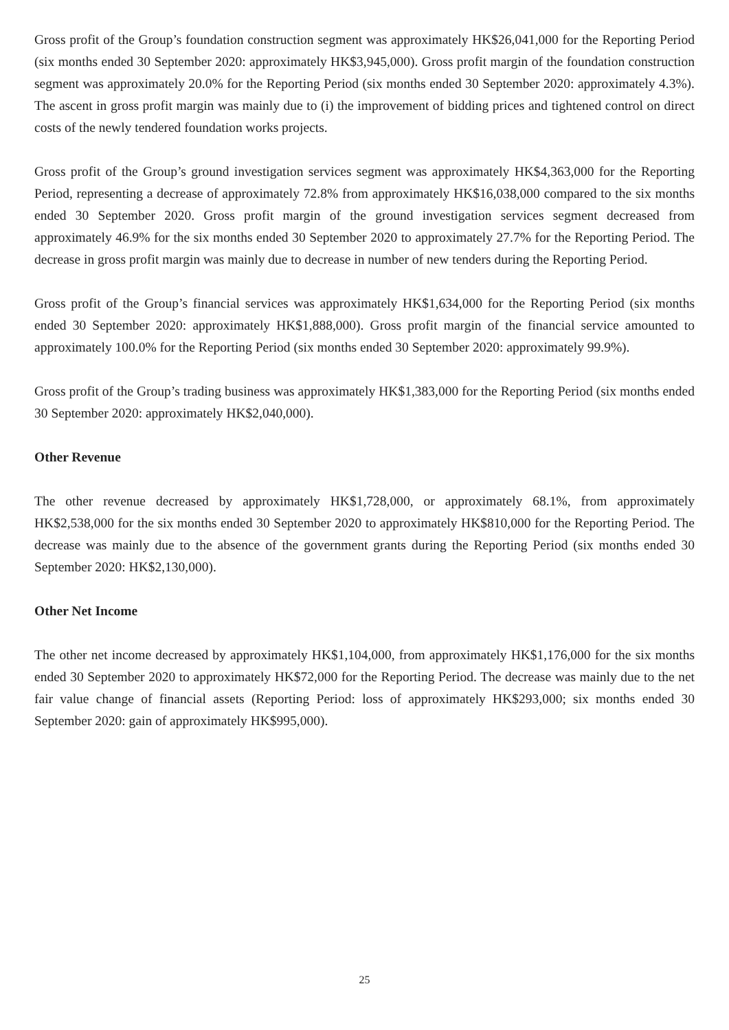Gross profit of the Group’s foundation construction segment was approximately HK$26,041,000 for the Reporting Period (six months ended 30 September 2020: approximately HK$3,945,000). Gross profit margin of the foundation construction segment was approximately 20.0% for the Reporting Period (six months ended 30 September 2020: approximately 4.3%). The ascent in gross profit margin was mainly due to (i) the improvement of bidding prices and tightened control on direct costs of the newly tendered foundation works projects.
Gross profit of the Group’s ground investigation services segment was approximately HK$4,363,000 for the Reporting Period, representing a decrease of approximately 72.8% from approximately HK$16,038,000 compared to the six months ended 30 September 2020. Gross profit margin of the ground investigation services segment decreased from approximately 46.9% for the six months ended 30 September 2020 to approximately 27.7% for the Reporting Period. The decrease in gross profit margin was mainly due to decrease in number of new tenders during the Reporting Period.
Gross profit of the Group’s financial services was approximately HK$1,634,000 for the Reporting Period (six months ended 30 September 2020: approximately HK$1,888,000). Gross profit margin of the financial service amounted to approximately 100.0% for the Reporting Period (six months ended 30 September 2020: approximately 99.9%).
Gross profit of the Group’s trading business was approximately HK$1,383,000 for the Reporting Period (six months ended 30 September 2020: approximately HK$2,040,000).
Other Revenue
The other revenue decreased by approximately HK$1,728,000, or approximately 68.1%, from approximately HK$2,538,000 for the six months ended 30 September 2020 to approximately HK$810,000 for the Reporting Period. The decrease was mainly due to the absence of the government grants during the Reporting Period (six months ended 30 September 2020: HK$2,130,000).
Other Net Income
The other net income decreased by approximately HK$1,104,000, from approximately HK$1,176,000 for the six months ended 30 September 2020 to approximately HK$72,000 for the Reporting Period. The decrease was mainly due to the net fair value change of financial assets (Reporting Period: loss of approximately HK$293,000; six months ended 30 September 2020: gain of approximately HK$995,000).
25